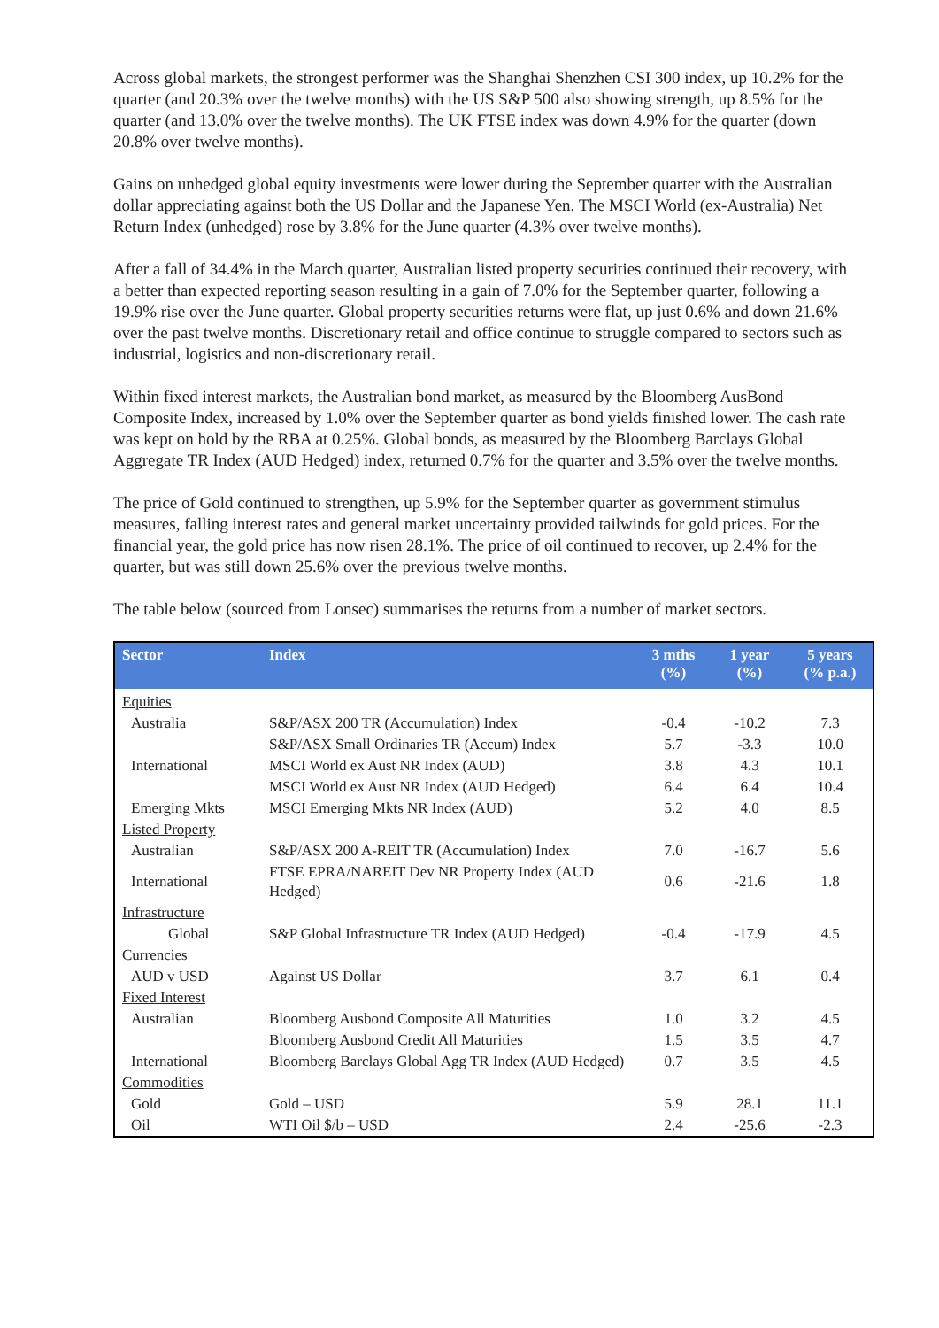Across global markets, the strongest performer was the Shanghai Shenzhen CSI 300 index, up 10.2% for the quarter (and 20.3% over the twelve months) with the US S&P 500 also showing strength, up 8.5% for the quarter (and 13.0% over the twelve months). The UK FTSE index was down 4.9% for the quarter (down 20.8% over twelve months).
Gains on unhedged global equity investments were lower during the September quarter with the Australian dollar appreciating against both the US Dollar and the Japanese Yen. The MSCI World (ex-Australia) Net Return Index (unhedged) rose by 3.8% for the June quarter (4.3% over twelve months).
After a fall of 34.4% in the March quarter, Australian listed property securities continued their recovery, with a better than expected reporting season resulting in a gain of 7.0% for the September quarter, following a 19.9% rise over the June quarter. Global property securities returns were flat, up just 0.6% and down 21.6% over the past twelve months. Discretionary retail and office continue to struggle compared to sectors such as industrial, logistics and non-discretionary retail.
Within fixed interest markets, the Australian bond market, as measured by the Bloomberg AusBond Composite Index, increased by 1.0% over the September quarter as bond yields finished lower. The cash rate was kept on hold by the RBA at 0.25%. Global bonds, as measured by the Bloomberg Barclays Global Aggregate TR Index (AUD Hedged) index, returned 0.7% for the quarter and 3.5% over the twelve months.
The price of Gold continued to strengthen, up 5.9% for the September quarter as government stimulus measures, falling interest rates and general market uncertainty provided tailwinds for gold prices. For the financial year, the gold price has now risen 28.1%. The price of oil continued to recover, up 2.4% for the quarter, but was still down 25.6% over the previous twelve months.
The table below (sourced from Lonsec) summarises the returns from a number of market sectors.
| Sector | Index | 3 mths (%) | 1 year (%) | 5 years (% p.a.) |
| --- | --- | --- | --- | --- |
| Equities | | | | |
| Australia | S&P/ASX 200 TR (Accumulation) Index | -0.4 | -10.2 | 7.3 |
| | S&P/ASX Small Ordinaries TR (Accum) Index | 5.7 | -3.3 | 10.0 |
| International | MSCI World ex Aust NR Index (AUD) | 3.8 | 4.3 | 10.1 |
| | MSCI World ex Aust NR Index (AUD Hedged) | 6.4 | 6.4 | 10.4 |
| Emerging Mkts | MSCI Emerging Mkts NR Index (AUD) | 5.2 | 4.0 | 8.5 |
| Listed Property | | | | |
| Australian | S&P/ASX 200 A-REIT TR (Accumulation) Index | 7.0 | -16.7 | 5.6 |
| International | FTSE EPRA/NAREIT Dev NR Property Index (AUD Hedged) | 0.6 | -21.6 | 1.8 |
| Infrastructure | | | | |
| Global | S&P Global Infrastructure TR Index (AUD Hedged) | -0.4 | -17.9 | 4.5 |
| Currencies | | | | |
| AUD v USD | Against US Dollar | 3.7 | 6.1 | 0.4 |
| Fixed Interest | | | | |
| Australian | Bloomberg Ausbond Composite All Maturities | 1.0 | 3.2 | 4.5 |
| | Bloomberg Ausbond Credit All Maturities | 1.5 | 3.5 | 4.7 |
| International | Bloomberg Barclays Global Agg TR Index (AUD Hedged) | 0.7 | 3.5 | 4.5 |
| Commodities | | | | |
| Gold | Gold – USD | 5.9 | 28.1 | 11.1 |
| Oil | WTI Oil $/b – USD | 2.4 | -25.6 | -2.3 |